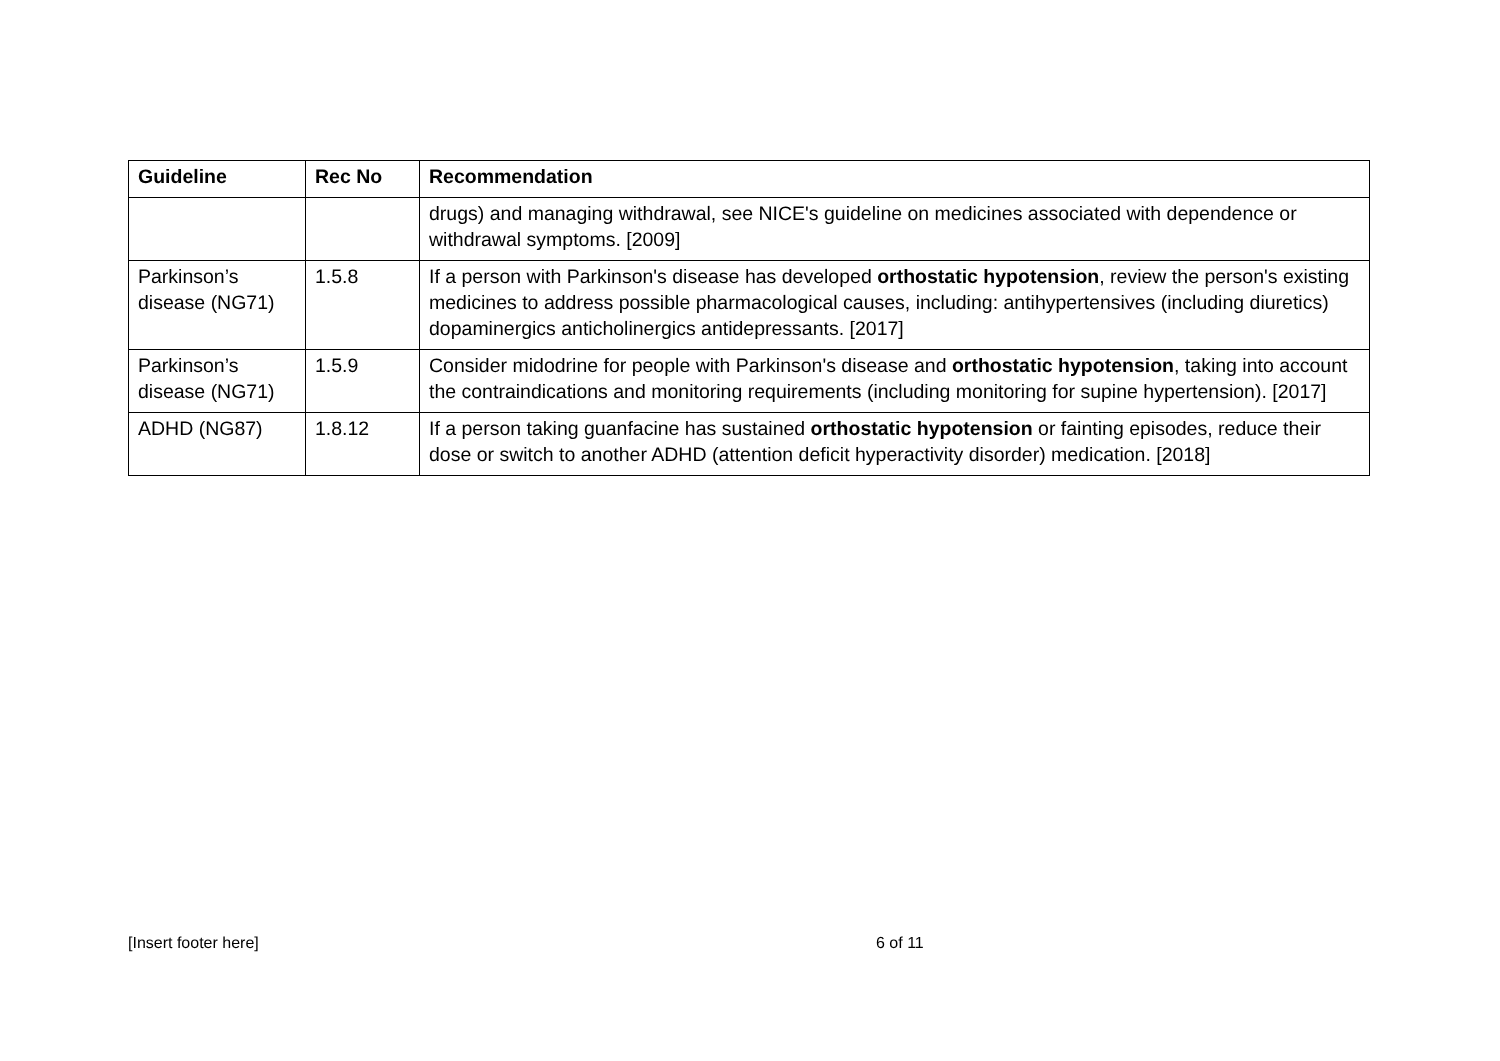| Guideline | Rec No | Recommendation |
| --- | --- | --- |
| | | drugs) and managing withdrawal, see NICE's guideline on medicines associated with dependence or withdrawal symptoms. [2009] |
| Parkinson’s disease (NG71) | 1.5.8 | If a person with Parkinson's disease has developed orthostatic hypotension , review the person's existing medicines to address possible pharmacological causes, including: antihypertensives (including diuretics) dopaminergics anticholinergics antidepressants. [2017] |
| Parkinson’s disease (NG71) | 1.5.9 | Consider midodrine for people with Parkinson's disease and orthostatic hypotension , taking into account the contraindications and monitoring requirements (including monitoring for supine hypertension). [2017] |
| ADHD (NG87) | 1.8.12 | If a person taking guanfacine has sustained orthostatic hypotension or fainting episodes, reduce their dose or switch to another ADHD (attention deficit hyperactivity disorder) medication. [2018] |
[Insert footer here] 6 of 11